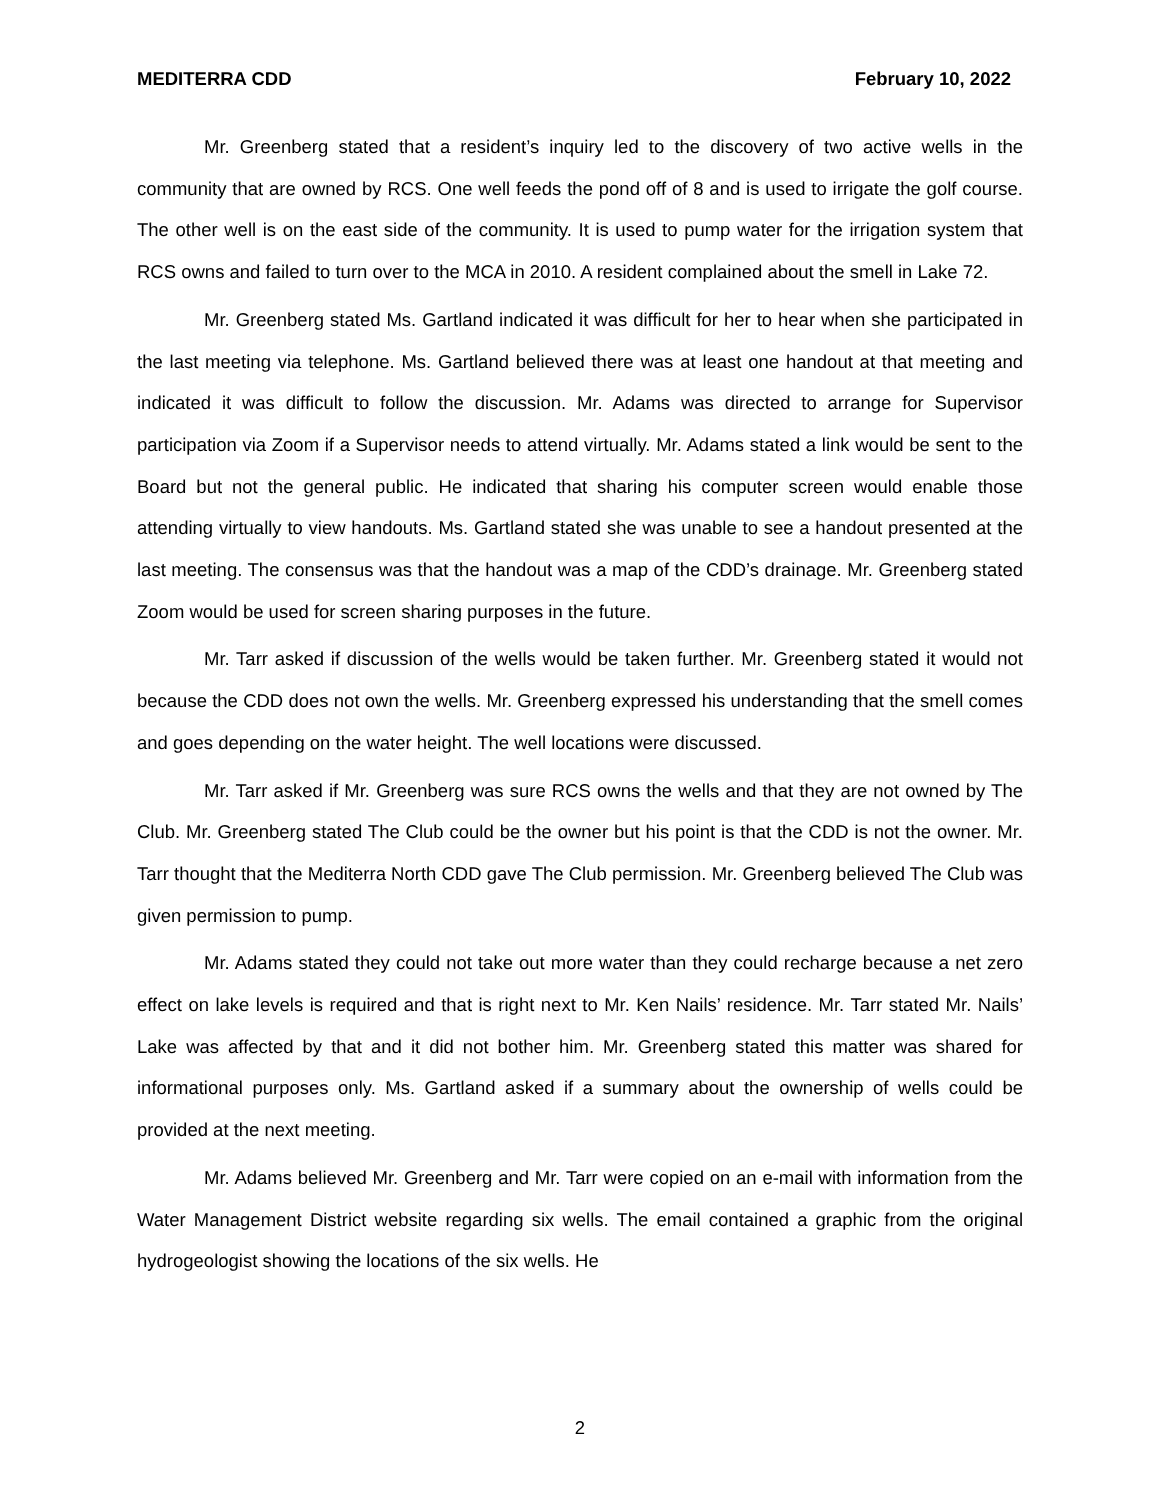MEDITERRA CDD February 10, 2022
Mr. Greenberg stated that a resident’s inquiry led to the discovery of two active wells in the community that are owned by RCS. One well feeds the pond off of 8 and is used to irrigate the golf course. The other well is on the east side of the community. It is used to pump water for the irrigation system that RCS owns and failed to turn over to the MCA in 2010. A resident complained about the smell in Lake 72.
Mr. Greenberg stated Ms. Gartland indicated it was difficult for her to hear when she participated in the last meeting via telephone. Ms. Gartland believed there was at least one handout at that meeting and indicated it was difficult to follow the discussion. Mr. Adams was directed to arrange for Supervisor participation via Zoom if a Supervisor needs to attend virtually. Mr. Adams stated a link would be sent to the Board but not the general public. He indicated that sharing his computer screen would enable those attending virtually to view handouts. Ms. Gartland stated she was unable to see a handout presented at the last meeting. The consensus was that the handout was a map of the CDD’s drainage. Mr. Greenberg stated Zoom would be used for screen sharing purposes in the future.
Mr. Tarr asked if discussion of the wells would be taken further. Mr. Greenberg stated it would not because the CDD does not own the wells. Mr. Greenberg expressed his understanding that the smell comes and goes depending on the water height. The well locations were discussed.
Mr. Tarr asked if Mr. Greenberg was sure RCS owns the wells and that they are not owned by The Club. Mr. Greenberg stated The Club could be the owner but his point is that the CDD is not the owner. Mr. Tarr thought that the Mediterra North CDD gave The Club permission. Mr. Greenberg believed The Club was given permission to pump.
Mr. Adams stated they could not take out more water than they could recharge because a net zero effect on lake levels is required and that is right next to Mr. Ken Nails’ residence. Mr. Tarr stated Mr. Nails’ Lake was affected by that and it did not bother him. Mr. Greenberg stated this matter was shared for informational purposes only. Ms. Gartland asked if a summary about the ownership of wells could be provided at the next meeting.
Mr. Adams believed Mr. Greenberg and Mr. Tarr were copied on an e-mail with information from the Water Management District website regarding six wells. The email contained a graphic from the original hydrogeologist showing the locations of the six wells. He
2